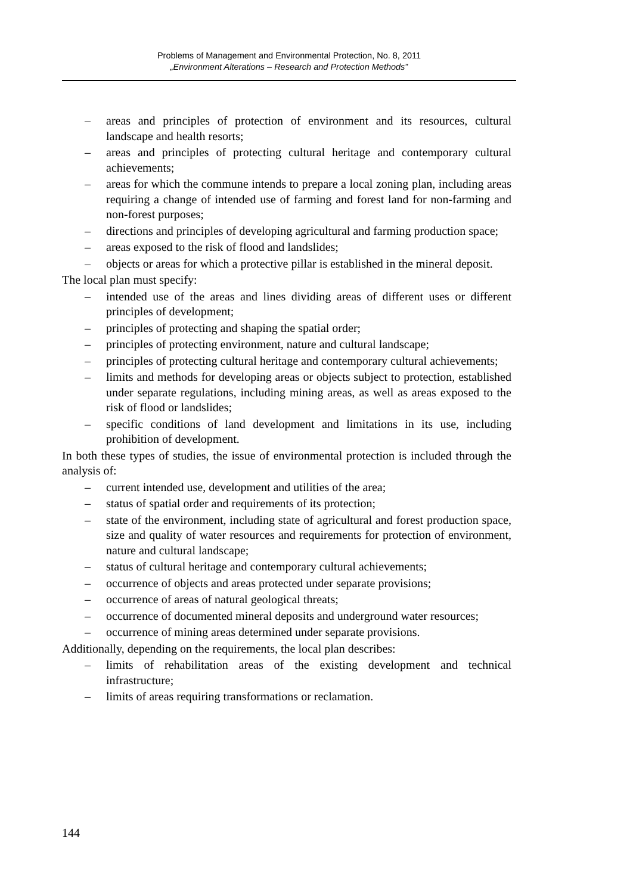Problems of Management and Environmental Protection, No. 8, 2011
„Environment Alterations – Research and Protection Methods”
– areas and principles of protection of environment and its resources, cultural landscape and health resorts;
– areas and principles of protecting cultural heritage and contemporary cultural achievements;
– areas for which the commune intends to prepare a local zoning plan, including areas requiring a change of intended use of farming and forest land for non-farming and non-forest purposes;
– directions and principles of developing agricultural and farming production space;
– areas exposed to the risk of flood and landslides;
– objects or areas for which a protective pillar is established in the mineral deposit.
The local plan must specify:
– intended use of the areas and lines dividing areas of different uses or different principles of development;
– principles of protecting and shaping the spatial order;
– principles of protecting environment, nature and cultural landscape;
– principles of protecting cultural heritage and contemporary cultural achievements;
– limits and methods for developing areas or objects subject to protection, established under separate regulations, including mining areas, as well as areas exposed to the risk of flood or landslides;
– specific conditions of land development and limitations in its use, including prohibition of development.
In both these types of studies, the issue of environmental protection is included through the analysis of:
– current intended use, development and utilities of the area;
– status of spatial order and requirements of its protection;
– state of the environment, including state of agricultural and forest production space, size and quality of water resources and requirements for protection of environment, nature and cultural landscape;
– status of cultural heritage and contemporary cultural achievements;
– occurrence of objects and areas protected under separate provisions;
– occurrence of areas of natural geological threats;
– occurrence of documented mineral deposits and underground water resources;
– occurrence of mining areas determined under separate provisions.
Additionally, depending on the requirements, the local plan describes:
– limits of rehabilitation areas of the existing development and technical infrastructure;
– limits of areas requiring transformations or reclamation.
144